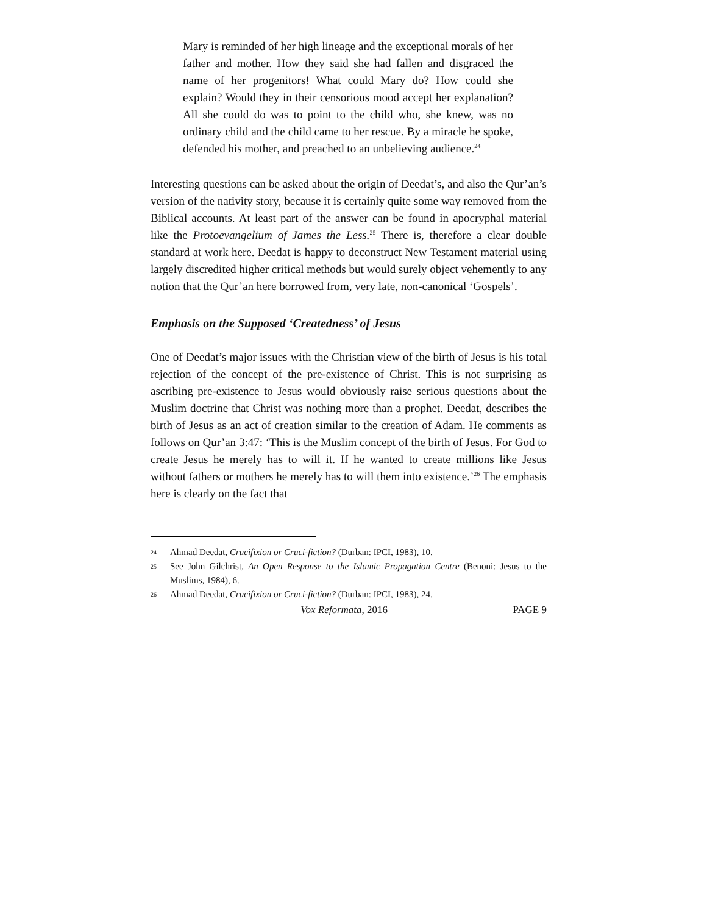Mary is reminded of her high lineage and the exceptional morals of her father and mother. How they said she had fallen and disgraced the name of her progenitors! What could Mary do? How could she explain? Would they in their censorious mood accept her explanation? All she could do was to point to the child who, she knew, was no ordinary child and the child came to her rescue. By a miracle he spoke, defended his mother, and preached to an unbelieving audience.<sup>24</sup>
Interesting questions can be asked about the origin of Deedat’s, and also the Qur’an’s version of the nativity story, because it is certainly quite some way removed from the Biblical accounts. At least part of the answer can be found in apocryphal material like the Protoevangelium of James the Less.<sup>25</sup> There is, therefore a clear double standard at work here. Deedat is happy to deconstruct New Testament material using largely discredited higher critical methods but would surely object vehemently to any notion that the Qur’an here borrowed from, very late, non-canonical ‘Gospels’.
Emphasis on the Supposed ‘Createdness’ of Jesus
One of Deedat’s major issues with the Christian view of the birth of Jesus is his total rejection of the concept of the pre-existence of Christ. This is not surprising as ascribing pre-existence to Jesus would obviously raise serious questions about the Muslim doctrine that Christ was nothing more than a prophet. Deedat, describes the birth of Jesus as an act of creation similar to the creation of Adam. He comments as follows on Qur’an 3:47: ‘This is the Muslim concept of the birth of Jesus. For God to create Jesus he merely has to will it. If he wanted to create millions like Jesus without fathers or mothers he merely has to will them into existence.’<sup>26</sup> The emphasis here is clearly on the fact that
24 Ahmad Deedat, Crucifixion or Cruci-fiction? (Durban: IPCI, 1983), 10.
25 See John Gilchrist, An Open Response to the Islamic Propagation Centre (Benoni: Jesus to the Muslims, 1984), 6.
26 Ahmad Deedat, Crucifixion or Cruci-fiction? (Durban: IPCI, 1983), 24.
Vox Reformata, 2016 PAGE 9